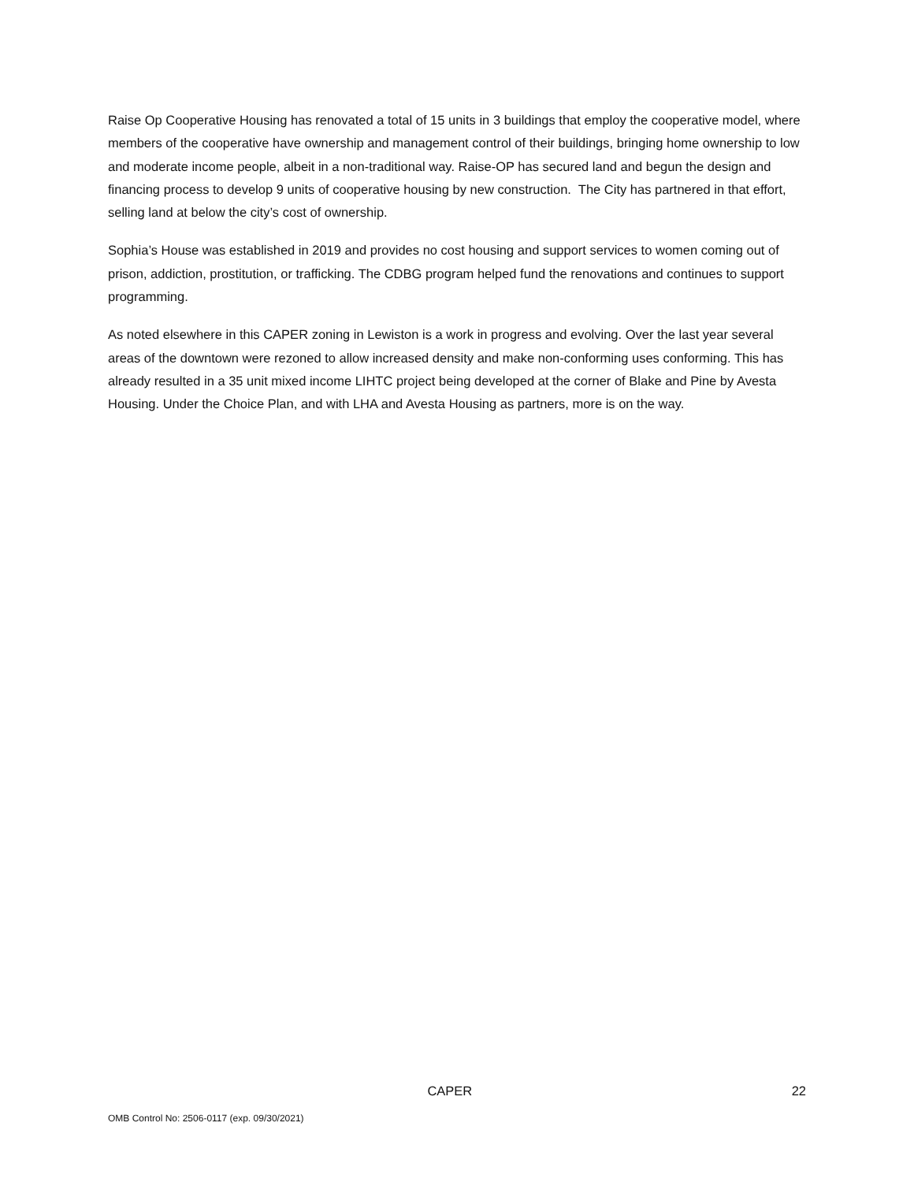Raise Op Cooperative Housing has renovated a total of 15 units in 3 buildings that employ the cooperative model, where members of the cooperative have ownership and management control of their buildings, bringing home ownership to low and moderate income people, albeit in a non-traditional way. Raise-OP has secured land and begun the design and financing process to develop 9 units of cooperative housing by new construction. The City has partnered in that effort, selling land at below the city’s cost of ownership.
Sophia’s House was established in 2019 and provides no cost housing and support services to women coming out of prison, addiction, prostitution, or trafficking. The CDBG program helped fund the renovations and continues to support programming.
As noted elsewhere in this CAPER zoning in Lewiston is a work in progress and evolving. Over the last year several areas of the downtown were rezoned to allow increased density and make non-conforming uses conforming. This has already resulted in a 35 unit mixed income LIHTC project being developed at the corner of Blake and Pine by Avesta Housing. Under the Choice Plan, and with LHA and Avesta Housing as partners, more is on the way.
CAPER 22
OMB Control No: 2506-0117 (exp. 09/30/2021)